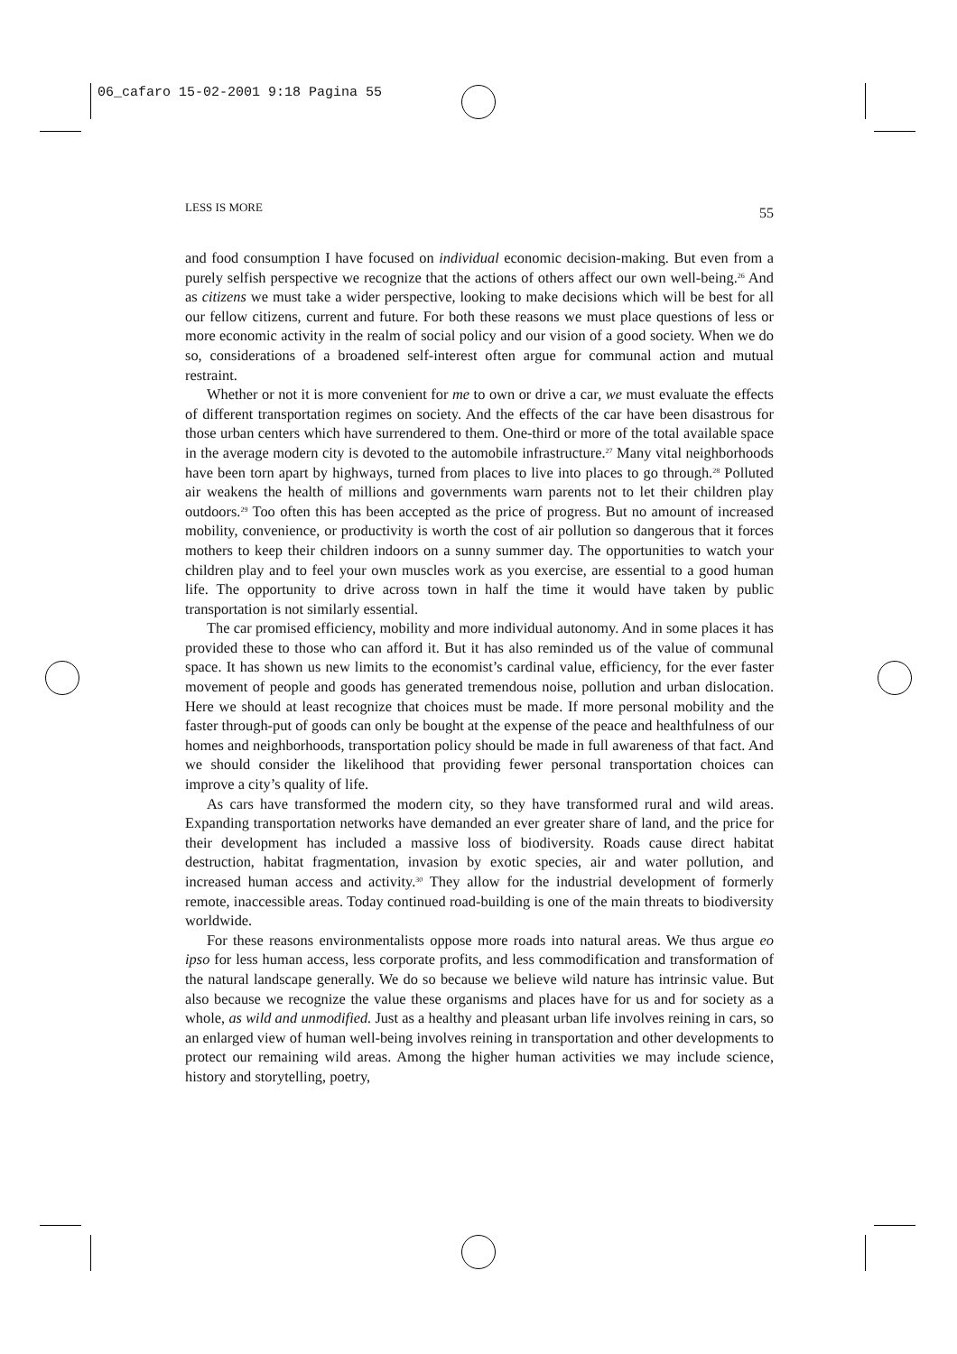06_cafaro 15-02-2001 9:18 Pagina 55
LESS IS MORE 55
and food consumption I have focused on individual economic decision-making. But even from a purely selfish perspective we recognize that the actions of others affect our own well-being.<sup>26</sup> And as citizens we must take a wider perspective, looking to make decisions which will be best for all our fellow citizens, current and future. For both these reasons we must place questions of less or more economic activity in the realm of social policy and our vision of a good society. When we do so, considerations of a broadened self-interest often argue for communal action and mutual restraint.
Whether or not it is more convenient for me to own or drive a car, we must evaluate the effects of different transportation regimes on society. And the effects of the car have been disastrous for those urban centers which have surrendered to them. One-third or more of the total available space in the average modern city is devoted to the automobile infrastructure.<sup>27</sup> Many vital neighborhoods have been torn apart by highways, turned from places to live into places to go through.<sup>28</sup> Polluted air weakens the health of millions and governments warn parents not to let their children play outdoors.<sup>29</sup> Too often this has been accepted as the price of progress. But no amount of increased mobility, convenience, or productivity is worth the cost of air pollution so dangerous that it forces mothers to keep their children indoors on a sunny summer day. The opportunities to watch your children play and to feel your own muscles work as you exercise, are essential to a good human life. The opportunity to drive across town in half the time it would have taken by public transportation is not similarly essential.
The car promised efficiency, mobility and more individual autonomy. And in some places it has provided these to those who can afford it. But it has also reminded us of the value of communal space. It has shown us new limits to the economist’s cardinal value, efficiency, for the ever faster movement of people and goods has generated tremendous noise, pollution and urban dislocation. Here we should at least recognize that choices must be made. If more personal mobility and the faster through-put of goods can only be bought at the expense of the peace and healthfulness of our homes and neighborhoods, transportation policy should be made in full awareness of that fact. And we should consider the likelihood that providing fewer personal transportation choices can improve a city’s quality of life.
As cars have transformed the modern city, so they have transformed rural and wild areas. Expanding transportation networks have demanded an ever greater share of land, and the price for their development has included a massive loss of biodiversity. Roads cause direct habitat destruction, habitat fragmentation, invasion by exotic species, air and water pollution, and increased human access and activity.<sup>30</sup> They allow for the industrial development of formerly remote, inaccessible areas. Today continued road-building is one of the main threats to biodiversity worldwide.
For these reasons environmentalists oppose more roads into natural areas. We thus argue eo ipso for less human access, less corporate profits, and less commodification and transformation of the natural landscape generally. We do so because we believe wild nature has intrinsic value. But also because we recognize the value these organisms and places have for us and for society as a whole, as wild and unmodified. Just as a healthy and pleasant urban life involves reining in cars, so an enlarged view of human well-being involves reining in transportation and other developments to protect our remaining wild areas. Among the higher human activities we may include science, history and storytelling, poetry,